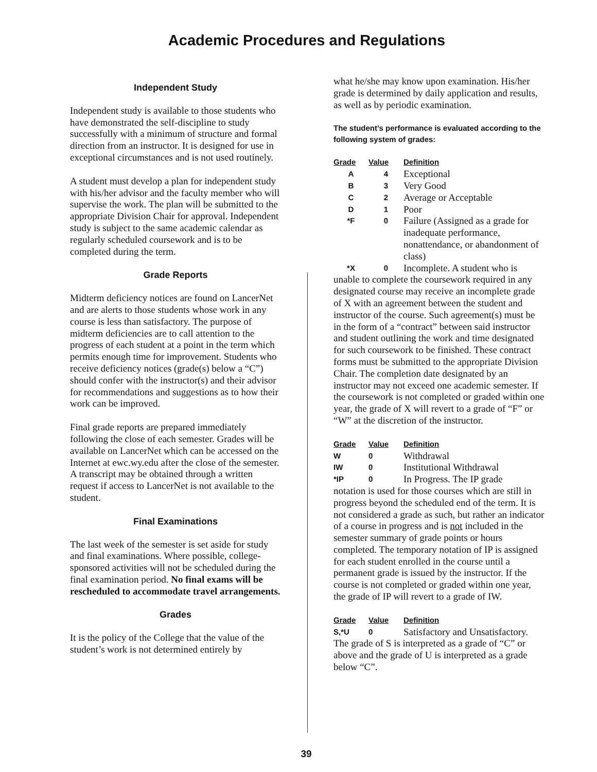Academic Procedures and Regulations
Independent Study
Independent study is available to those students who have demonstrated the self-discipline to study successfully with a minimum of structure and formal direction from an instructor. It is designed for use in exceptional circumstances and is not used routinely.
A student must develop a plan for independent study with his/her advisor and the faculty member who will supervise the work. The plan will be submitted to the appropriate Division Chair for approval. Independent study is subject to the same academic calendar as regularly scheduled coursework and is to be completed during the term.
Grade Reports
Midterm deficiency notices are found on LancerNet and are alerts to those students whose work in any course is less than satisfactory. The purpose of midterm deficiencies are to call attention to the progress of each student at a point in the term which permits enough time for improvement. Students who receive deficiency notices (grade(s) below a “C”) should confer with the instructor(s) and their advisor for recommendations and suggestions as to how their work can be improved.
Final grade reports are prepared immediately following the close of each semester. Grades will be available on LancerNet which can be accessed on the Internet at ewc.wy.edu after the close of the semester. A transcript may be obtained through a written request if access to LancerNet is not available to the student.
Final Examinations
The last week of the semester is set aside for study and final examinations. Where possible, college-sponsored activities will not be scheduled during the final examination period. No final exams will be rescheduled to accommodate travel arrangements.
Grades
It is the policy of the College that the value of the student’s work is not determined entirely by
what he/she may know upon examination. His/her grade is determined by daily application and results, as well as by periodic examination.
The student’s performance is evaluated according to the following system of grades:
| Grade | Value | Definition |
| --- | --- | --- |
| A | 4 | Exceptional |
| B | 3 | Very Good |
| C | 2 | Average or Acceptable |
| D | 1 | Poor |
| *F | 0 | Failure (Assigned as a grade for inadequate performance, nonattendance, or abandonment of class) |
| *X | 0 | Incomplete. A student who is |
unable to complete the coursework required in any designated course may receive an incomplete grade of X with an agreement between the student and instructor of the course. Such agreement(s) must be in the form of a “contract” between said instructor and student outlining the work and time designated for such coursework to be finished. These contract forms must be submitted to the appropriate Division Chair. The completion date designated by an instructor may not exceed one academic semester. If the coursework is not completed or graded within one year, the grade of X will revert to a grade of “F” or “W” at the discretion of the instructor.
| Grade | Value | Definition |
| --- | --- | --- |
| W | 0 | Withdrawal |
| IW | 0 | Institutional Withdrawal |
| *IP | 0 | In Progress. The IP grade |
notation is used for those courses which are still in progress beyond the scheduled end of the term. It is not considered a grade as such, but rather an indicator of a course in progress and is not included in the semester summary of grade points or hours completed. The temporary notation of IP is assigned for each student enrolled in the course until a permanent grade is issued by the instructor. If the course is not completed or graded within one year, the grade of IP will revert to a grade of IW.
| Grade | Value | Definition |
| --- | --- | --- |
| S,*U | 0 | Satisfactory and Unsatisfactory. |
The grade of S is interpreted as a grade of “C” or above and the grade of U is interpreted as a grade below “C”.
39